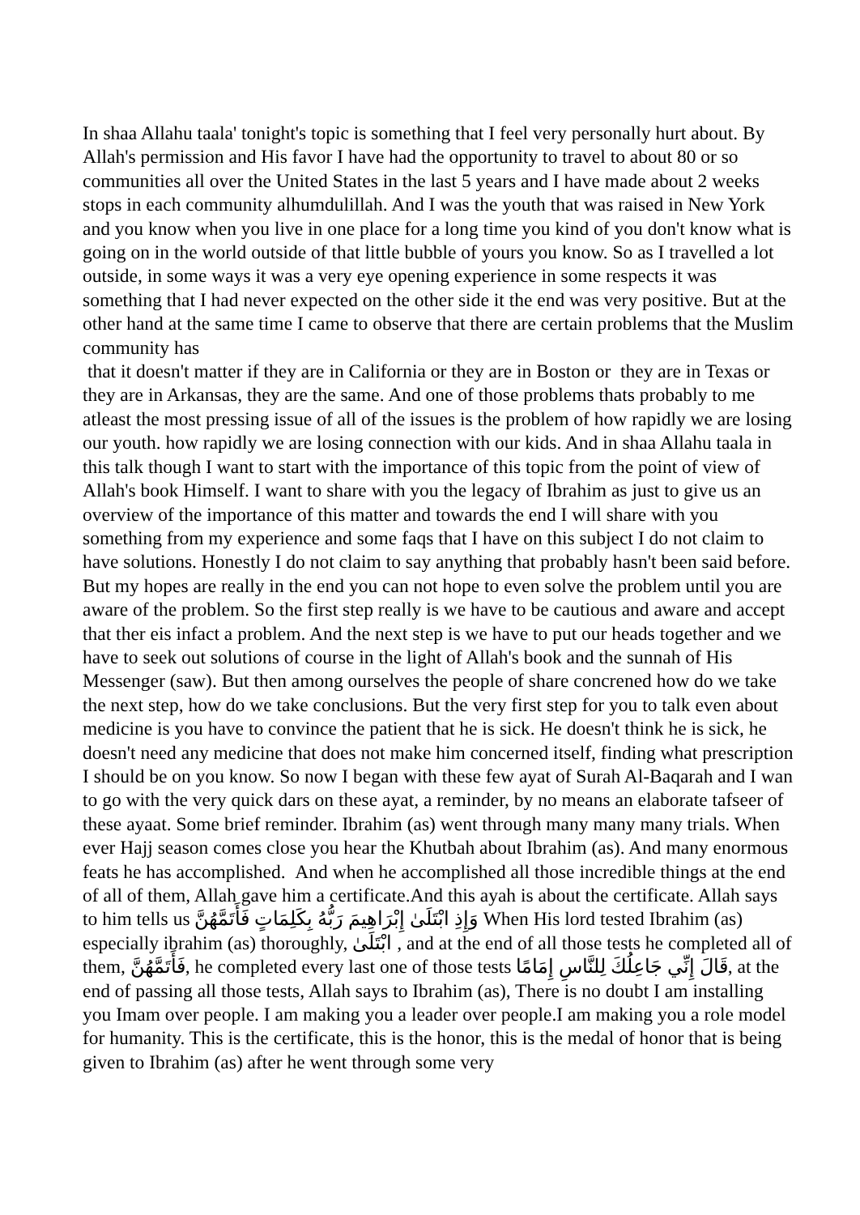In shaa Allahu taala' tonight's topic is something that I feel very personally hurt about. By Allah's permission and His favor I have had the opportunity to travel to about 80 or so communities all over the United States in the last 5 years and I have made about 2 weeks stops in each community alhumdulillah. And I was the youth that was raised in New York and you know when you live in one place for a long time you kind of you don't know what is going on in the world outside of that little bubble of yours you know. So as I travelled a lot outside, in some ways it was a very eye opening experience in some respects it was something that I had never expected on the other side it the end was very positive. But at the other hand at the same time I came to observe that there are certain problems that the Muslim community has
that it doesn't matter if they are in California or they are in Boston or they are in Texas or they are in Arkansas, they are the same. And one of those problems thats probably to me atleast the most pressing issue of all of the issues is the problem of how rapidly we are losing our youth. how rapidly we are losing connection with our kids. And in shaa Allahu taala in this talk though I want to start with the importance of this topic from the point of view of Allah's book Himself. I want to share with you the legacy of Ibrahim as just to give us an overview of the importance of this matter and towards the end I will share with you something from my experience and some faqs that I have on this subject I do not claim to have solutions. Honestly I do not claim to say anything that probably hasn't been said before. But my hopes are really in the end you can not hope to even solve the problem until you are aware of the problem. So the first step really is we have to be cautious and aware and accept that ther eis infact a problem. And the next step is we have to put our heads together and we have to seek out solutions of course in the light of Allah's book and the sunnah of His Messenger (saw). But then among ourselves the people of share concrened how do we take the next step, how do we take conclusions. But the very first step for you to talk even about medicine is you have to convince the patient that he is sick. He doesn't think he is sick, he doesn't need any medicine that does not make him concerned itself, finding what prescription I should be on you know. So now I began with these few ayat of Surah Al-Baqarah and I wan to go with the very quick dars on these ayat, a reminder, by no means an elaborate tafseer of these ayaat. Some brief reminder. Ibrahim (as) went through many many many trials. When ever Hajj season comes close you hear the Khutbah about Ibrahim (as). And many enormous feats he has accomplished. And when he accomplished all those incredible things at the end of all of them, Allah gave him a certificate.And this ayah is about the certificate. Allah says to him tells us وَإِذِ ابْتَلَىٰ إِبْرَاهِيمَ رَبُّهُ بِكَلِمَاتٍ فَأَتَمَّهُنَّ When His lord tested Ibrahim (as) especially ibrahim (as) thoroughly, ابْتَلَىٰ , and at the end of all those tests he completed all of them, فَأَتَمَّهُنَّ, he completed every last one of those tests قَالَ إِنِّي جَاعِلُكَ لِلنَّاسِ إِمَامًا, at the end of passing all those tests, Allah says to Ibrahim (as), There is no doubt I am installing you Imam over people. I am making you a leader over people.I am making you a role model for humanity. This is the certificate, this is the honor, this is the medal of honor that is being given to Ibrahim (as) after he went through some very